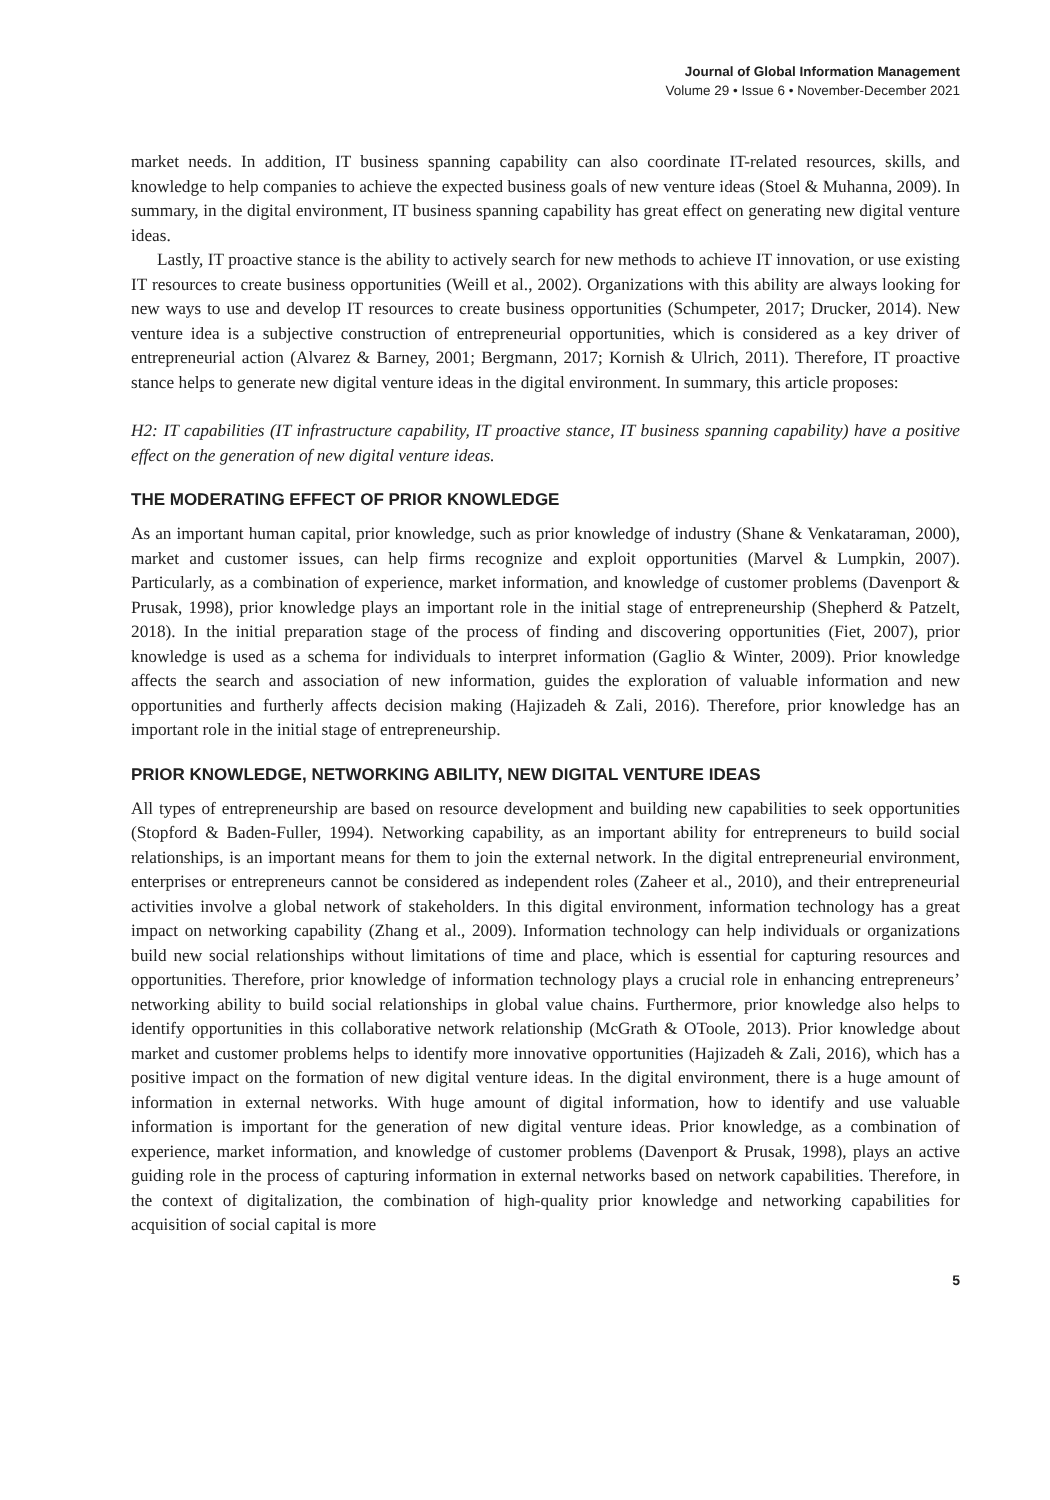Journal of Global Information Management
Volume 29 • Issue 6 • November-December 2021
market needs. In addition, IT business spanning capability can also coordinate IT-related resources, skills, and knowledge to help companies to achieve the expected business goals of new venture ideas (Stoel & Muhanna, 2009). In summary, in the digital environment, IT business spanning capability has great effect on generating new digital venture ideas.
Lastly, IT proactive stance is the ability to actively search for new methods to achieve IT innovation, or use existing IT resources to create business opportunities (Weill et al., 2002). Organizations with this ability are always looking for new ways to use and develop IT resources to create business opportunities (Schumpeter, 2017; Drucker, 2014). New venture idea is a subjective construction of entrepreneurial opportunities, which is considered as a key driver of entrepreneurial action (Alvarez & Barney, 2001; Bergmann, 2017; Kornish & Ulrich, 2011). Therefore, IT proactive stance helps to generate new digital venture ideas in the digital environment. In summary, this article proposes:
H2: IT capabilities (IT infrastructure capability, IT proactive stance, IT business spanning capability) have a positive effect on the generation of new digital venture ideas.
THE MODERATING EFFECT OF PRIOR KNOWLEDGE
As an important human capital, prior knowledge, such as prior knowledge of industry (Shane & Venkataraman, 2000), market and customer issues, can help firms recognize and exploit opportunities (Marvel & Lumpkin, 2007). Particularly, as a combination of experience, market information, and knowledge of customer problems (Davenport & Prusak, 1998), prior knowledge plays an important role in the initial stage of entrepreneurship (Shepherd & Patzelt, 2018). In the initial preparation stage of the process of finding and discovering opportunities (Fiet, 2007), prior knowledge is used as a schema for individuals to interpret information (Gaglio & Winter, 2009). Prior knowledge affects the search and association of new information, guides the exploration of valuable information and new opportunities and furtherly affects decision making (Hajizadeh & Zali, 2016). Therefore, prior knowledge has an important role in the initial stage of entrepreneurship.
PRIOR KNOWLEDGE, NETWORKING ABILITY, NEW DIGITAL VENTURE IDEAS
All types of entrepreneurship are based on resource development and building new capabilities to seek opportunities (Stopford & Baden-Fuller, 1994). Networking capability, as an important ability for entrepreneurs to build social relationships, is an important means for them to join the external network. In the digital entrepreneurial environment, enterprises or entrepreneurs cannot be considered as independent roles (Zaheer et al., 2010), and their entrepreneurial activities involve a global network of stakeholders. In this digital environment, information technology has a great impact on networking capability (Zhang et al., 2009). Information technology can help individuals or organizations build new social relationships without limitations of time and place, which is essential for capturing resources and opportunities. Therefore, prior knowledge of information technology plays a crucial role in enhancing entrepreneurs’ networking ability to build social relationships in global value chains. Furthermore, prior knowledge also helps to identify opportunities in this collaborative network relationship (McGrath & OToole, 2013). Prior knowledge about market and customer problems helps to identify more innovative opportunities (Hajizadeh & Zali, 2016), which has a positive impact on the formation of new digital venture ideas. In the digital environment, there is a huge amount of information in external networks. With huge amount of digital information, how to identify and use valuable information is important for the generation of new digital venture ideas. Prior knowledge, as a combination of experience, market information, and knowledge of customer problems (Davenport & Prusak, 1998), plays an active guiding role in the process of capturing information in external networks based on network capabilities. Therefore, in the context of digitalization, the combination of high-quality prior knowledge and networking capabilities for acquisition of social capital is more
5